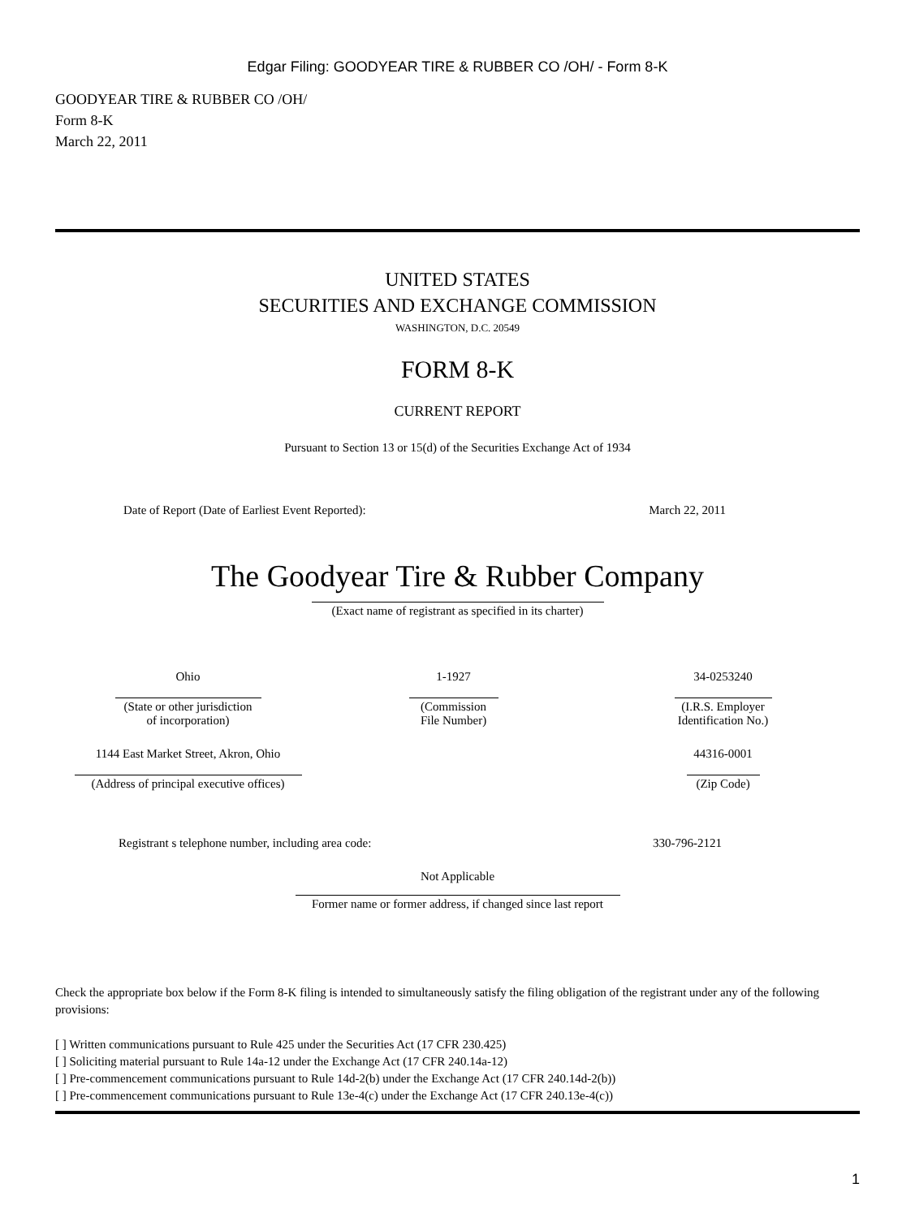Edgar Filing: GOODYEAR TIRE & RUBBER CO /OH/ - Form 8-K
GOODYEAR TIRE & RUBBER CO /OH/
Form 8-K
March 22, 2011
UNITED STATES
SECURITIES AND EXCHANGE COMMISSION
WASHINGTON, D.C. 20549
FORM 8-K
CURRENT REPORT
Pursuant to Section 13 or 15(d) of the Securities Exchange Act of 1934
| Date of Report (Date of Earliest Event Reported): | March 22, 2011 |
The Goodyear Tire & Rubber Company
(Exact name of registrant as specified in its charter)
| Ohio (State or other jurisdiction of incorporation) | 1-1927 (Commission File Number) | 34-0253240 (I.R.S. Employer Identification No.) |
| 1144 East Market Street, Akron, Ohio (Address of principal executive offices) | | 44316-0001 (Zip Code) |
| Registrant s telephone number, including area code: | 330-796-2121 |
Not Applicable
Former name or former address, if changed since last report
Check the appropriate box below if the Form 8-K filing is intended to simultaneously satisfy the filing obligation of the registrant under any of the following provisions:
[ ] Written communications pursuant to Rule 425 under the Securities Act (17 CFR 230.425)
[ ] Soliciting material pursuant to Rule 14a-12 under the Exchange Act (17 CFR 240.14a-12)
[ ] Pre-commencement communications pursuant to Rule 14d-2(b) under the Exchange Act (17 CFR 240.14d-2(b))
[ ] Pre-commencement communications pursuant to Rule 13e-4(c) under the Exchange Act (17 CFR 240.13e-4(c))
1